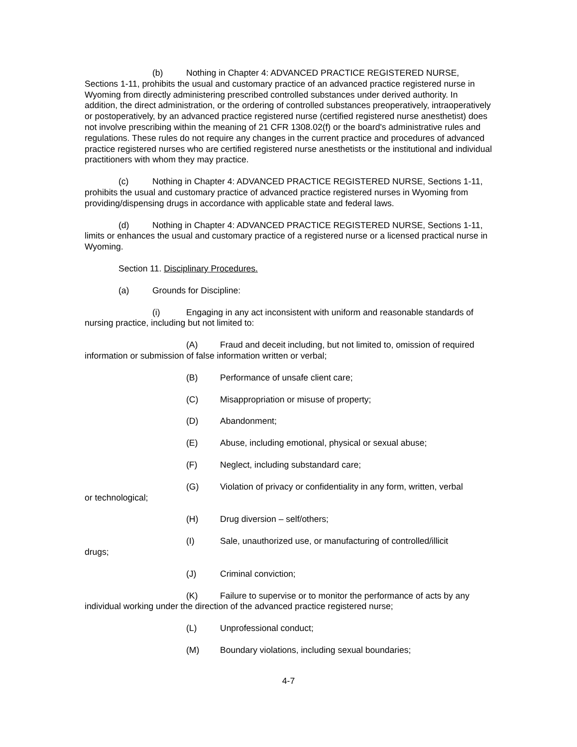(b) Nothing in Chapter 4: ADVANCED PRACTICE REGISTERED NURSE, Sections 1-11, prohibits the usual and customary practice of an advanced practice registered nurse in Wyoming from directly administering prescribed controlled substances under derived authority. In addition, the direct administration, or the ordering of controlled substances preoperatively, intraoperatively or postoperatively, by an advanced practice registered nurse (certified registered nurse anesthetist) does not involve prescribing within the meaning of 21 CFR 1308.02(f) or the board's administrative rules and regulations. These rules do not require any changes in the current practice and procedures of advanced practice registered nurses who are certified registered nurse anesthetists or the institutional and individual practitioners with whom they may practice.
(c) Nothing in Chapter 4: ADVANCED PRACTICE REGISTERED NURSE, Sections 1-11, prohibits the usual and customary practice of advanced practice registered nurses in Wyoming from providing/dispensing drugs in accordance with applicable state and federal laws.
(d) Nothing in Chapter 4: ADVANCED PRACTICE REGISTERED NURSE, Sections 1-11, limits or enhances the usual and customary practice of a registered nurse or a licensed practical nurse in Wyoming.
Section 11. Disciplinary Procedures.
(a) Grounds for Discipline:
(i) Engaging in any act inconsistent with uniform and reasonable standards of nursing practice, including but not limited to:
(A) Fraud and deceit including, but not limited to, omission of required information or submission of false information written or verbal;
(B) Performance of unsafe client care;
(C) Misappropriation or misuse of property;
(D) Abandonment;
(E) Abuse, including emotional, physical or sexual abuse;
(F) Neglect, including substandard care;
(G) Violation of privacy or confidentiality in any form, written, verbal
or technological;
(H) Drug diversion – self/others;
(I) Sale, unauthorized use, or manufacturing of controlled/illicit
drugs;
(J) Criminal conviction;
(K) Failure to supervise or to monitor the performance of acts by any individual working under the direction of the advanced practice registered nurse;
(L) Unprofessional conduct;
(M) Boundary violations, including sexual boundaries;
4-7